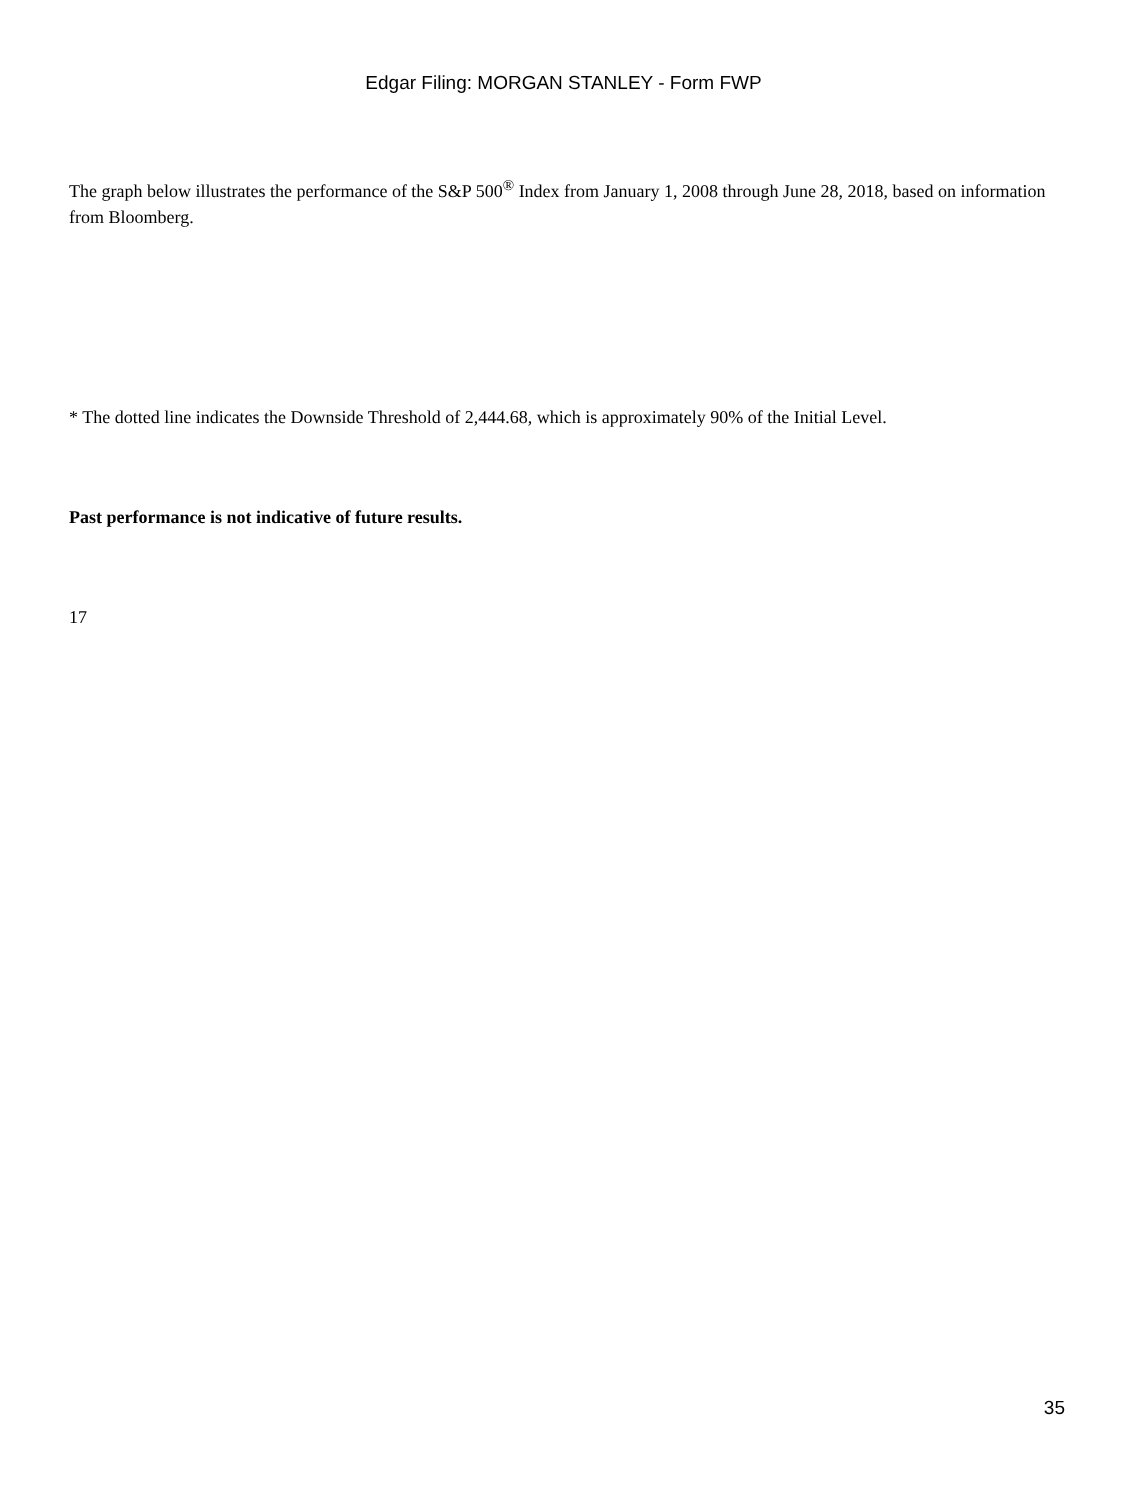Edgar Filing: MORGAN STANLEY - Form FWP
The graph below illustrates the performance of the S&P 500<sup>®</sup> Index from January 1, 2008 through June 28, 2018, based on information from Bloomberg.
* The dotted line indicates the Downside Threshold of 2,444.68, which is approximately 90% of the Initial Level.
Past performance is not indicative of future results.
17
35